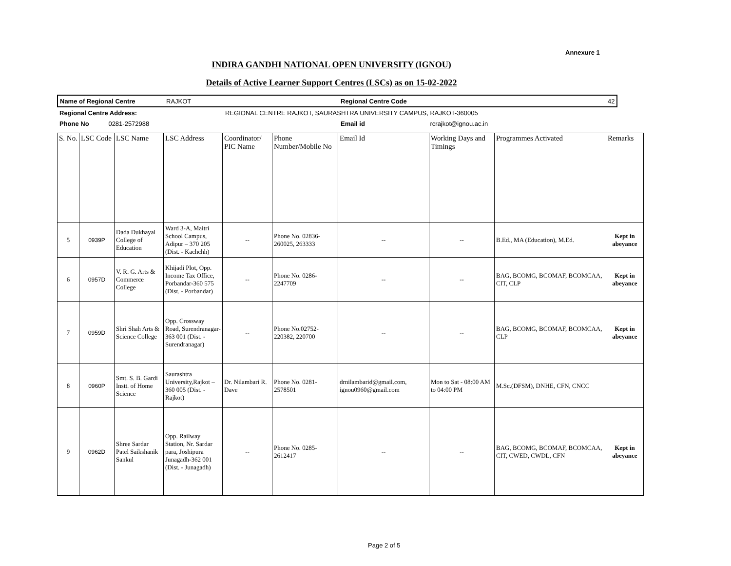Annexure 1
INDIRA GANDHI NATIONAL OPEN UNIVERSITY (IGNOU)
Details of Active Learner Support Centres (LSCs) as on 15-02-2022
| Name of Regional Centre | RAJKOT | Regional Centre Code | 42 |
| Regional Centre Address: | REGIONAL CENTRE RAJKOT, SAURASHTRA UNIVERSITY CAMPUS, RAJKOT-360005 | | |
| Phone No 0281-2572988 | | Email id rcrajkot@ignou.ac.in | |
| S. No. | LSC Code | LSC Name | LSC Address | Coordinator/ PIC Name | Phone Number/Mobile No | Email Id | Working Days and Timings | Programmes Activated | Remarks |
| 5 | 0939P | Dada Dukhayal College of Education | Ward 3-A, Maitri School Campus, Adipur – 370 205 (Dist. - Kachchh) | -- | Phone No. 02836-260025, 263333 | -- | -- | B.Ed., MA (Education), M.Ed. | Kept in abeyance |
| 6 | 0957D | V. R. G. Arts & Commerce College | Khijadi Plot, Opp. Income Tax Office, Porbandar-360 575 (Dist. - Porbandar) | -- | Phone No. 0286-2247709 | -- | -- | BAG, BCOMG, BCOMAF, BCOMCAA, CIT, CLP | Kept in abeyance |
| 7 | 0959D | Shri Shah Arts & Science College | Opp. Crossway Road, Surendranagar-363 001 (Dist. - Surendranagar) | -- | Phone No.02752-220382, 220700 | -- | -- | BAG, BCOMG, BCOMAF, BCOMCAA, CLP | Kept in abeyance |
| 8 | 0960P | Smt. S. B. Gardi Instt. of Home Science | Saurashtra University,Rajkot – 360 005 (Dist. - Rajkot) | Dr. Nilambari R. Dave | Phone No. 0281-2578501 | drnilambarid@gmail.com, ignou0960@gmail.com | Mon to Sat - 08:00 AM to 04:00 PM | M.Sc.(DFSM), DNHE, CFN, CNCC | |
| 9 | 0962D | Shree Sardar Patel Saikshanik Sankul | Opp. Railway Station, Nr. Sardar para, Joshipura Junagadh-362 001 (Dist. - Junagadh) | -- | Phone No. 0285-2612417 | -- | -- | BAG, BCOMG, BCOMAF, BCOMCAA, CIT, CWED, CWDL, CFN | Kept in abeyance |
Page 2 of 5